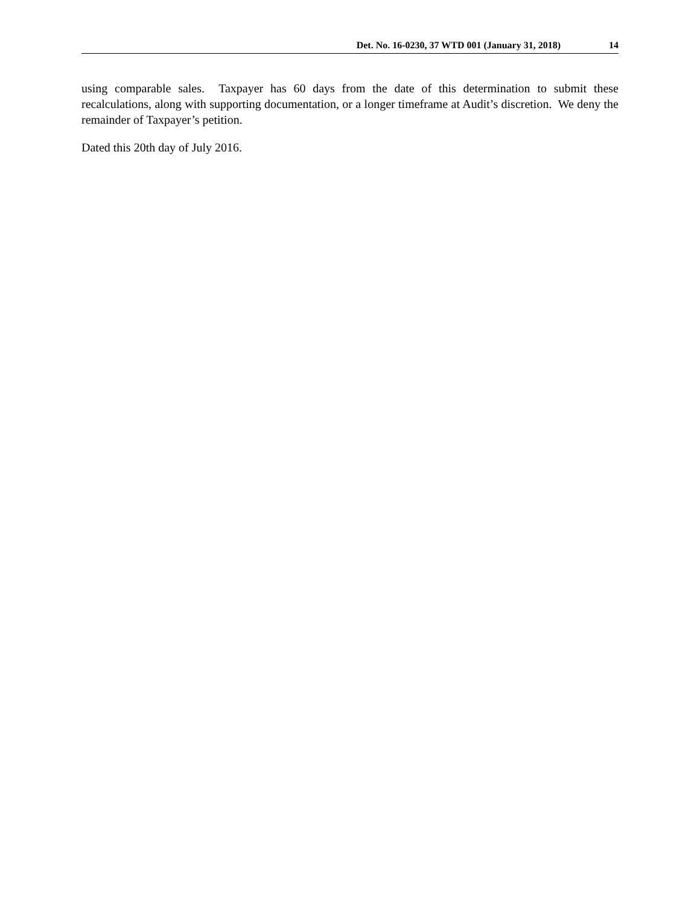Det. No. 16-0230, 37 WTD 001 (January 31, 2018) 14
using comparable sales. Taxpayer has 60 days from the date of this determination to submit these recalculations, along with supporting documentation, or a longer timeframe at Audit’s discretion. We deny the remainder of Taxpayer’s petition.
Dated this 20th day of July 2016.